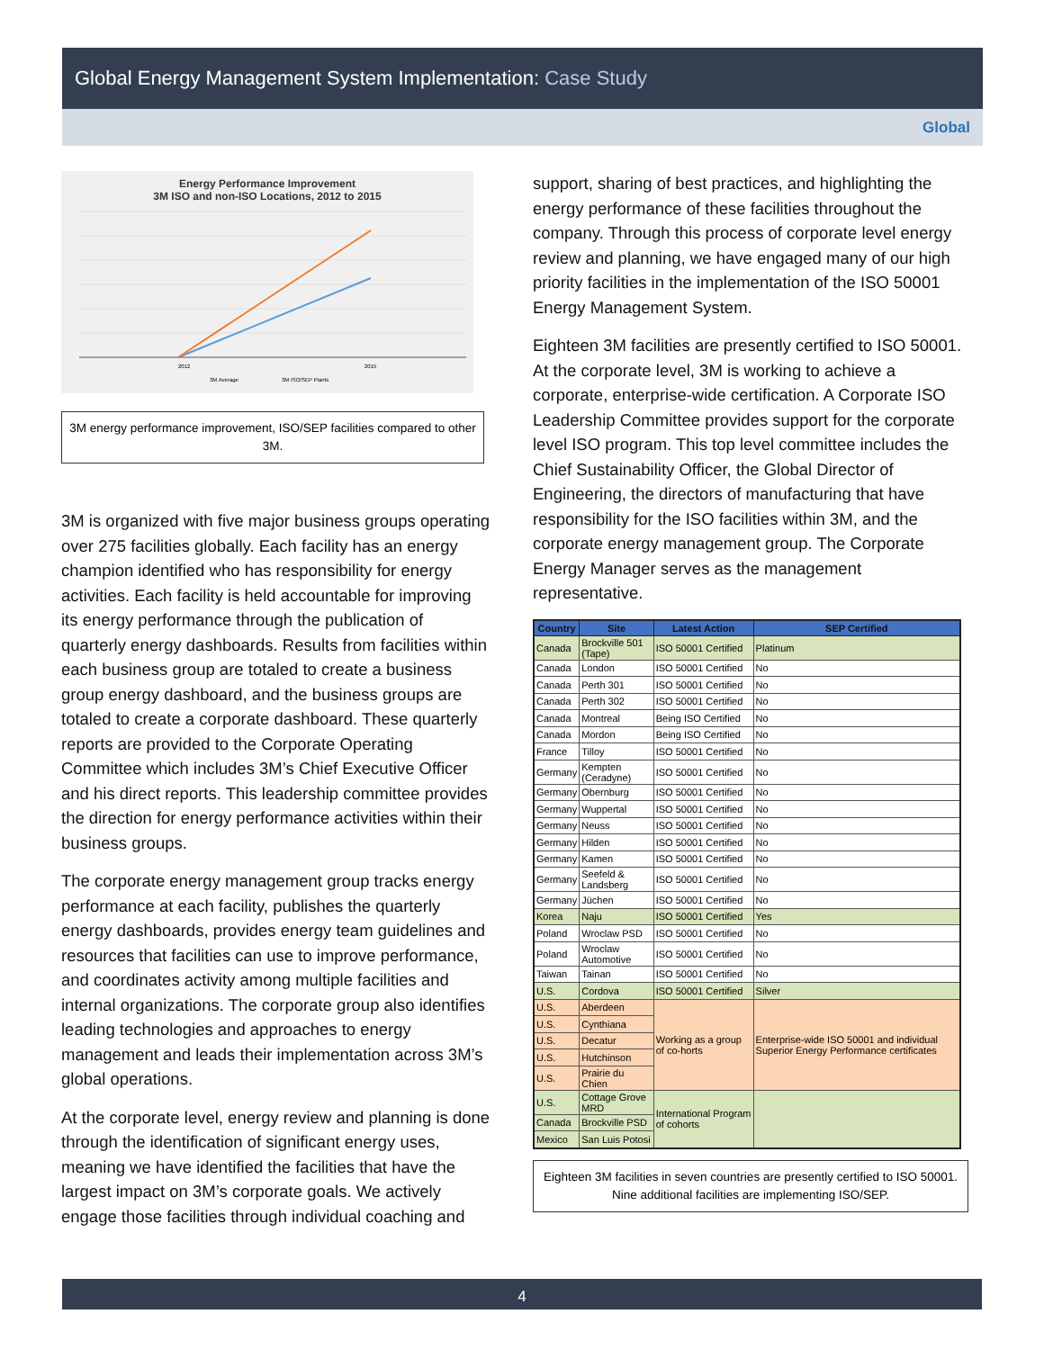Global Energy Management System Implementation: Case Study
Global
Energy Performance Improvement
3M ISO and non-ISO Locations, 2012 to 2015
2012
2015
3M Average
3M ISO/SEP Plants
3M energy performance improvement, ISO/SEP facilities compared to other 3M.
3M is organized with five major business groups operating over 275 facilities globally. Each facility has an energy champion identified who has responsibility for energy activities. Each facility is held accountable for improving its energy performance through the publication of quarterly energy dashboards. Results from facilities within each business group are totaled to create a business group energy dashboard, and the business groups are totaled to create a corporate dashboard. These quarterly reports are provided to the Corporate Operating Committee which includes 3M’s Chief Executive Officer and his direct reports. This leadership committee provides the direction for energy performance activities within their business groups.
The corporate energy management group tracks energy performance at each facility, publishes the quarterly energy dashboards, provides energy team guidelines and resources that facilities can use to improve performance, and coordinates activity among multiple facilities and internal organizations. The corporate group also identifies leading technologies and approaches to energy management and leads their implementation across 3M’s global operations.
At the corporate level, energy review and planning is done through the identification of significant energy uses, meaning we have identified the facilities that have the largest impact on 3M’s corporate goals. We actively engage those facilities through individual coaching and
support, sharing of best practices, and highlighting the energy performance of these facilities throughout the company. Through this process of corporate level energy review and planning, we have engaged many of our high priority facilities in the implementation of the ISO 50001 Energy Management System.
Eighteen 3M facilities are presently certified to ISO 50001. At the corporate level, 3M is working to achieve a corporate, enterprise-wide certification. A Corporate ISO Leadership Committee provides support for the corporate level ISO program. This top level committee includes the Chief Sustainability Officer, the Global Director of Engineering, the directors of manufacturing that have responsibility for the ISO facilities within 3M, and the corporate energy management group. The Corporate Energy Manager serves as the management representative.
| Country | Site | Latest Action | SEP Certified |
| --- | --- | --- | --- |
| Canada | Brockville 501 (Tape) | ISO 50001 Certified | Platinum |
| Canada | London | ISO 50001 Certified | No |
| Canada | Perth 301 | ISO 50001 Certified | No |
| Canada | Perth 302 | ISO 50001 Certified | No |
| Canada | Montreal | Being ISO Certified | No |
| Canada | Mordon | Being ISO Certified | No |
| France | Tilloy | ISO 50001 Certified | No |
| Germany | Kempten (Ceradyne) | ISO 50001 Certified | No |
| Germany | Obernburg | ISO 50001 Certified | No |
| Germany | Wuppertal | ISO 50001 Certified | No |
| Germany | Neuss | ISO 50001 Certified | No |
| Germany | Hilden | ISO 50001 Certified | No |
| Germany | Kamen | ISO 50001 Certified | No |
| Germany | Seefeld & Landsberg | ISO 50001 Certified | No |
| Germany | Jüchen | ISO 50001 Certified | No |
| Korea | Naju | ISO 50001 Certified | Yes |
| Poland | Wroclaw PSD | ISO 50001 Certified | No |
| Poland | Wroclaw Automotive | ISO 50001 Certified | No |
| Taiwan | Tainan | ISO 50001 Certified | No |
| U.S. | Cordova | ISO 50001 Certified | Silver |
| U.S. | Aberdeen | Working as a group of co-horts | Enterprise-wide ISO 50001 and individual Superior Energy Performance certificates |
| U.S. | Cynthiana | | |
| U.S. | Decatur | | |
| U.S. | Hutchinson | | |
| U.S. | Prairie du Chien | | |
| U.S. | Cottage Grove MRD | International Program of cohorts | |
| Canada | Brockville PSD | | |
| Mexico | San Luis Potosi | | |
Eighteen 3M facilities in seven countries are presently certified to ISO 50001. Nine additional facilities are implementing ISO/SEP.
4